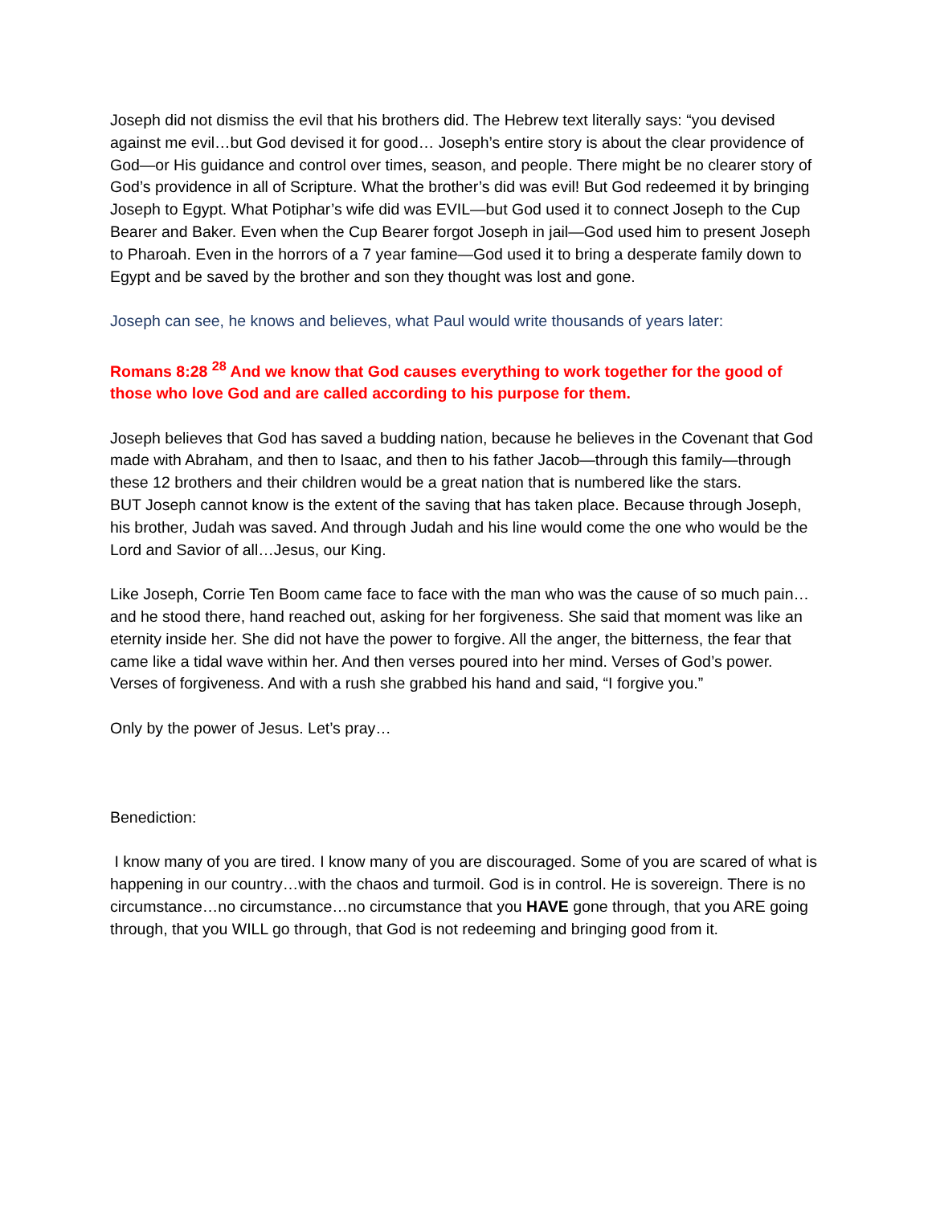Joseph did not dismiss the evil that his brothers did. The Hebrew text literally says: “you devised against me evil…but God devised it for good… Joseph’s entire story is about the clear providence of God—or His guidance and control over times, season, and people. There might be no clearer story of God’s providence in all of Scripture. What the brother’s did was evil! But God redeemed it by bringing Joseph to Egypt. What Potiphar’s wife did was EVIL—but God used it to connect Joseph to the Cup Bearer and Baker. Even when the Cup Bearer forgot Joseph in jail—God used him to present Joseph to Pharoah. Even in the horrors of a 7 year famine—God used it to bring a desperate family down to Egypt and be saved by the brother and son they thought was lost and gone.
Joseph can see, he knows and believes, what Paul would write thousands of years later:
Romans 8:28 <sup>28</sup> And we know that God causes everything to work together for the good of those who love God and are called according to his purpose for them.
Joseph believes that God has saved a budding nation, because he believes in the Covenant that God made with Abraham, and then to Isaac, and then to his father Jacob—through this family—through these 12 brothers and their children would be a great nation that is numbered like the stars.
BUT Joseph cannot know is the extent of the saving that has taken place. Because through Joseph, his brother, Judah was saved. And through Judah and his line would come the one who would be the Lord and Savior of all…Jesus, our King.
Like Joseph, Corrie Ten Boom came face to face with the man who was the cause of so much pain…and he stood there, hand reached out, asking for her forgiveness. She said that moment was like an eternity inside her. She did not have the power to forgive. All the anger, the bitterness, the fear that came like a tidal wave within her. And then verses poured into her mind. Verses of God’s power. Verses of forgiveness. And with a rush she grabbed his hand and said, “I forgive you.”
Only by the power of Jesus. Let’s pray…
Benediction:
I know many of you are tired. I know many of you are discouraged. Some of you are scared of what is happening in our country…with the chaos and turmoil. God is in control. He is sovereign. There is no circumstance…no circumstance…no circumstance that you HAVE gone through, that you ARE going through, that you WILL go through, that God is not redeeming and bringing good from it.